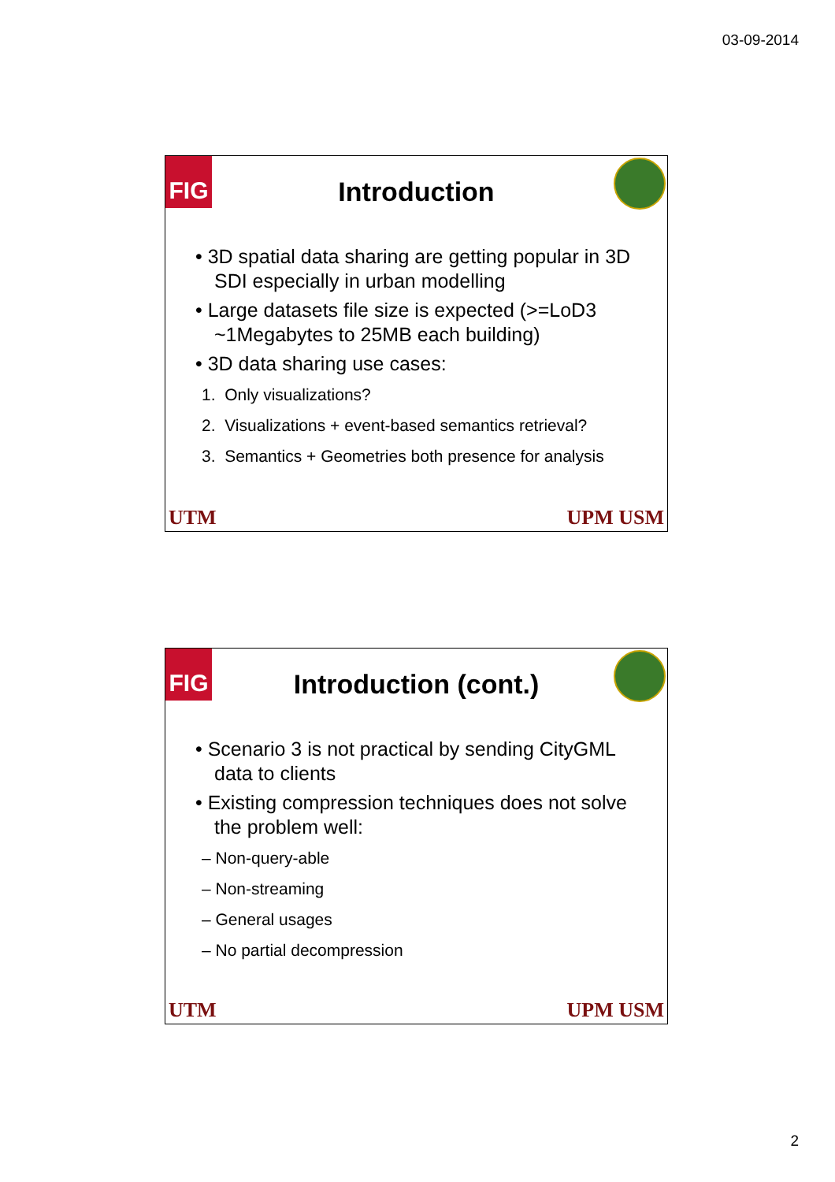03-09-2014
FIG
Introduction
• 3D spatial data sharing are getting popular in 3D SDI especially in urban modelling
• Large datasets file size is expected (>=LoD3 ~1Megabytes to 25MB each building)
• 3D data sharing use cases:
1. Only visualizations?
2. Visualizations + event-based semantics retrieval?
3. Semantics + Geometries both presence for analysis
UTM UPM USM
FIG
Introduction (cont.)
• Scenario 3 is not practical by sending CityGML data to clients
• Existing compression techniques does not solve the problem well:
– Non-query-able
– Non-streaming
– General usages
– No partial decompression
UTM UPM USM
2